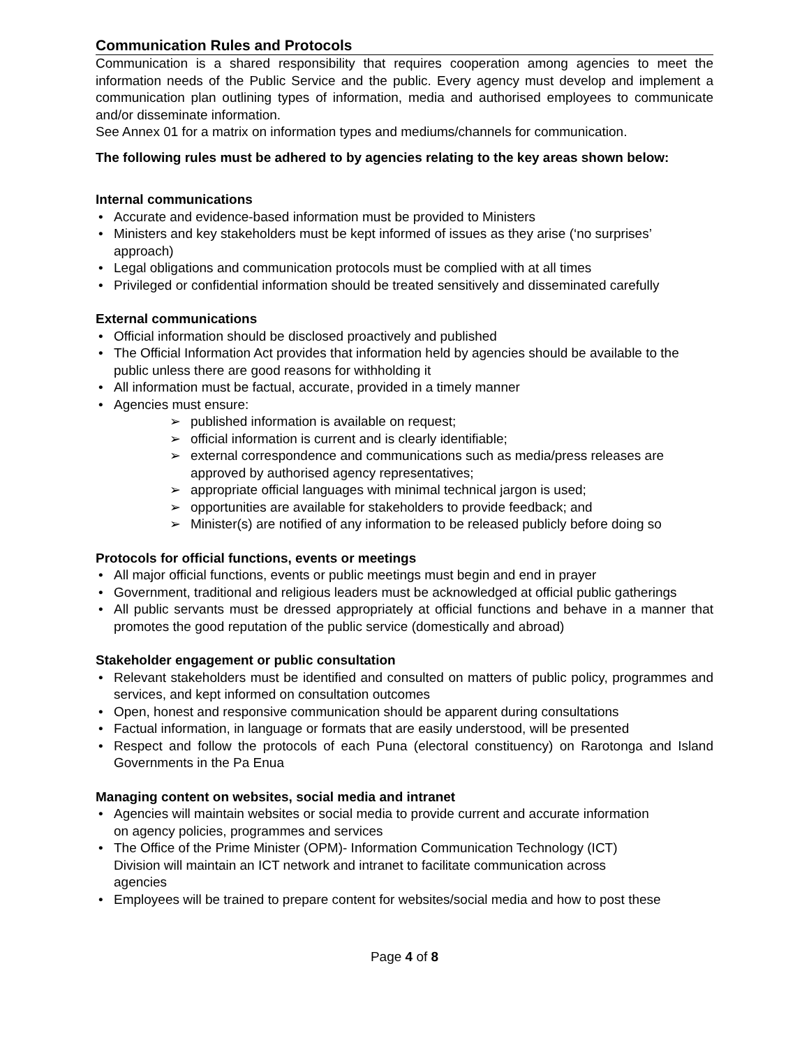Communication Rules and Protocols
Communication is a shared responsibility that requires cooperation among agencies to meet the information needs of the Public Service and the public. Every agency must develop and implement a communication plan outlining types of information, media and authorised employees to communicate and/or disseminate information.
See Annex 01 for a matrix on information types and mediums/channels for communication.
The following rules must be adhered to by agencies relating to the key areas shown below:
Internal communications
• Accurate and evidence-based information must be provided to Ministers
• Ministers and key stakeholders must be kept informed of issues as they arise (‘no surprises’ approach)
• Legal obligations and communication protocols must be complied with at all times
• Privileged or confidential information should be treated sensitively and disseminated carefully
External communications
• Official information should be disclosed proactively and published
• The Official Information Act provides that information held by agencies should be available to the public unless there are good reasons for withholding it
• All information must be factual, accurate, provided in a timely manner
• Agencies must ensure:
➢ published information is available on request;
➢ official information is current and is clearly identifiable;
➢ external correspondence and communications such as media/press releases are approved by authorised agency representatives;
➢ appropriate official languages with minimal technical jargon is used;
➢ opportunities are available for stakeholders to provide feedback; and
➢ Minister(s) are notified of any information to be released publicly before doing so
Protocols for official functions, events or meetings
• All major official functions, events or public meetings must begin and end in prayer
• Government, traditional and religious leaders must be acknowledged at official public gatherings
• All public servants must be dressed appropriately at official functions and behave in a manner that promotes the good reputation of the public service (domestically and abroad)
Stakeholder engagement or public consultation
• Relevant stakeholders must be identified and consulted on matters of public policy, programmes and services, and kept informed on consultation outcomes
• Open, honest and responsive communication should be apparent during consultations
• Factual information, in language or formats that are easily understood, will be presented
• Respect and follow the protocols of each Puna (electoral constituency) on Rarotonga and Island Governments in the Pa Enua
Managing content on websites, social media and intranet
• Agencies will maintain websites or social media to provide current and accurate information
on agency policies, programmes and services
• The Office of the Prime Minister (OPM)- Information Communication Technology (ICT)
Division will maintain an ICT network and intranet to facilitate communication across
agencies
• Employees will be trained to prepare content for websites/social media and how to post these
Page 4 of 8